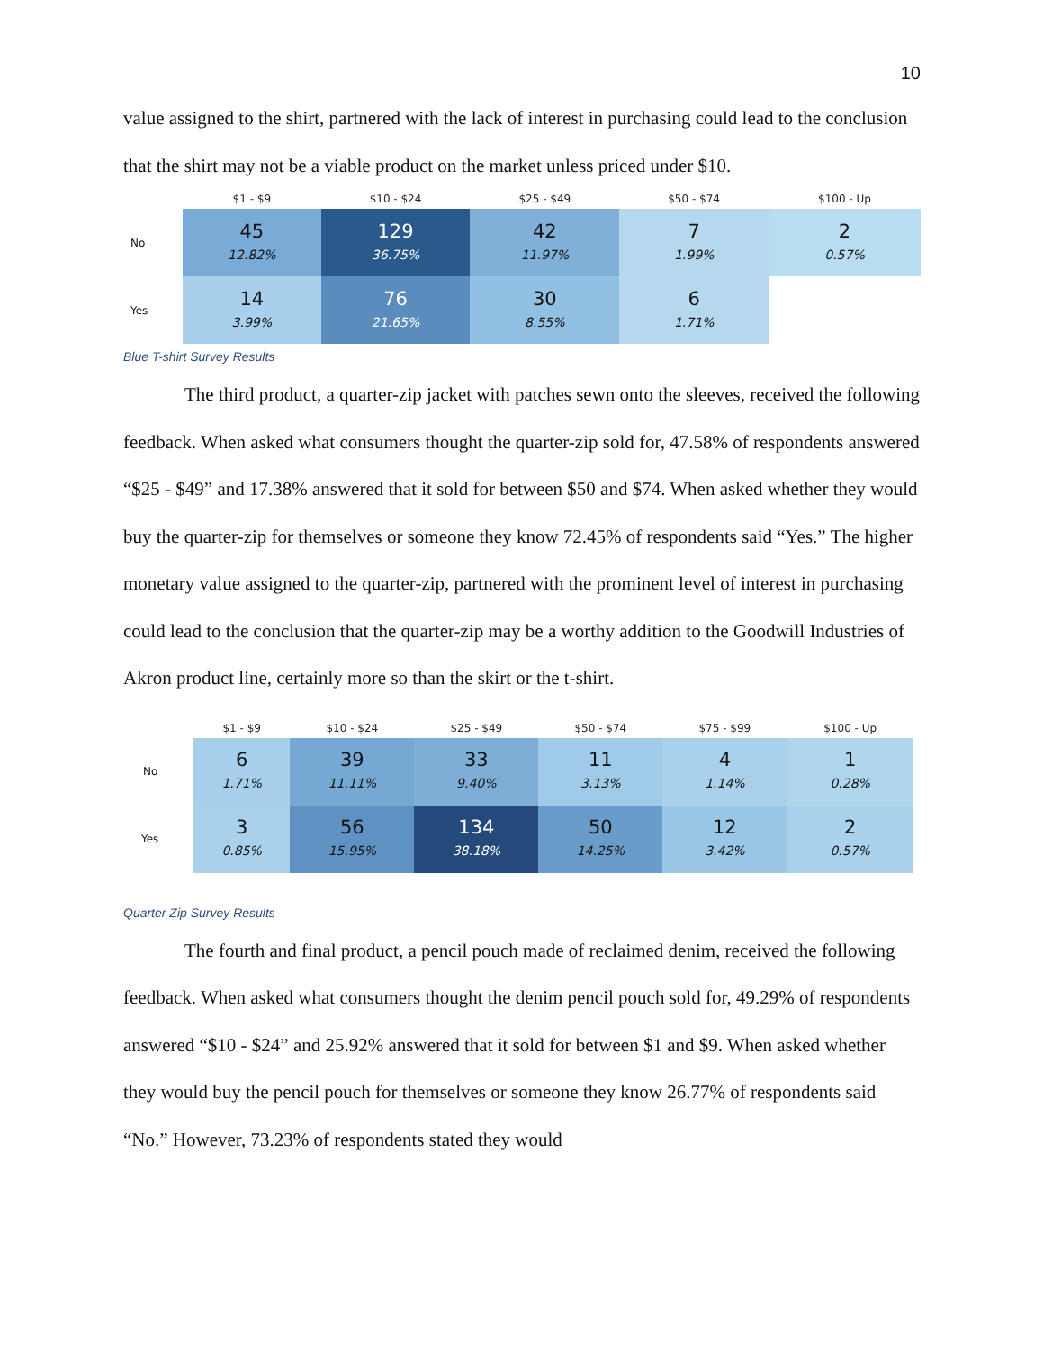10
value assigned to the shirt, partnered with the lack of interest in purchasing could lead to the conclusion that the shirt may not be a viable product on the market unless priced under $10.
| | $1 - $9 | $10 - $24 | $25 - $49 | $50 - $74 | $100 - Up |
| --- | --- | --- | --- | --- | --- |
| No | 45 12.82% | 129 36.75% | 42 11.97% | 7 1.99% | 2 0.57% |
| Yes | 14 3.99% | 76 21.65% | 30 8.55% | 6 1.71% | |
Blue T-shirt Survey Results
The third product, a quarter-zip jacket with patches sewn onto the sleeves, received the following feedback. When asked what consumers thought the quarter-zip sold for, 47.58% of respondents answered “$25 - $49” and 17.38% answered that it sold for between $50 and $74. When asked whether they would buy the quarter-zip for themselves or someone they know 72.45% of respondents said “Yes.” The higher monetary value assigned to the quarter-zip, partnered with the prominent level of interest in purchasing could lead to the conclusion that the quarter-zip may be a worthy addition to the Goodwill Industries of Akron product line, certainly more so than the skirt or the t-shirt.
| | $1 - $9 | $10 - $24 | $25 - $49 | $50 - $74 | $75 - $99 | $100 - Up |
| --- | --- | --- | --- | --- | --- | --- |
| No | 6 1.71% | 39 11.11% | 33 9.40% | 11 3.13% | 4 1.14% | 1 0.28% |
| Yes | 3 0.85% | 56 15.95% | 134 38.18% | 50 14.25% | 12 3.42% | 2 0.57% |
Quarter Zip Survey Results
The fourth and final product, a pencil pouch made of reclaimed denim, received the following feedback. When asked what consumers thought the denim pencil pouch sold for, 49.29% of respondents answered “$10 - $24” and 25.92% answered that it sold for between $1 and $9. When asked whether they would buy the pencil pouch for themselves or someone they know 26.77% of respondents said “No.” However, 73.23% of respondents stated they would